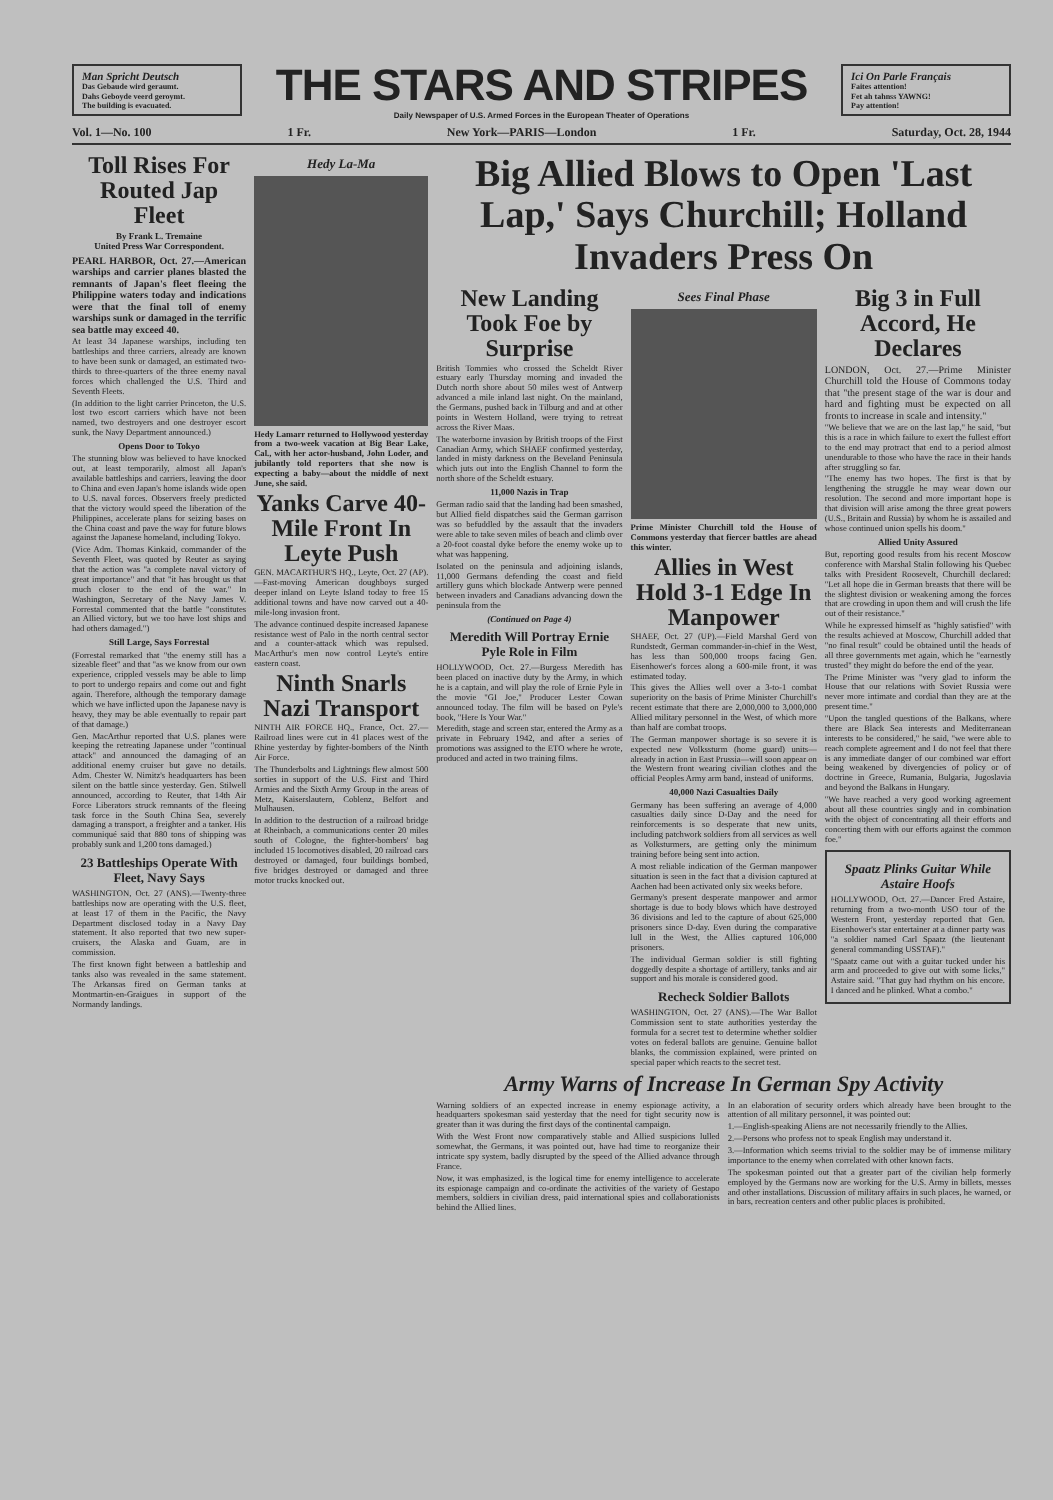Man Spricht Deutsch
Das Gebaude wird geraumt.
Dahs Geboyde veerd geroymt.
The building is evacuated.
THE STARS AND STRIPES
Daily Newspaper of U.S. Armed Forces in the European Theater of Operations
Ici On Parle Français
Faites attention!
Fet ah tahnss YAWNG!
Pay attention!
Vol. 1—No. 100 1 Fr. New York—PARIS—London 1 Fr. Saturday, Oct. 28, 1944
Toll Rises For Routed Jap Fleet
By Frank L. Tremaine
United Press War Correspondent.
PEARL HARBOR, Oct. 27.—American warships and carrier planes blasted the remnants of Japan's fleet fleeing the Philippine waters today and indications were that the final toll of enemy warships sunk or damaged in the terrific sea battle may exceed 40.
At least 34 Japanese warships, including ten battleships and three carriers, already are known to have been sunk or damaged, an estimated two-thirds to three-quarters of the three enemy naval forces which challenged the U.S. Third and Seventh Fleets.
(In addition to the light carrier Princeton, the U.S. lost two escort carriers which have not been named, two destroyers and one destroyer escort sunk, the Navy Department announced.)
Opens Door to Tokyo
The stunning blow was believed to have knocked out, at least temporarily, almost all Japan's available battleships and carriers, leaving the door to China and even Japan's home islands wide open to U.S. naval forces. Observers freely predicted that the victory would speed the liberation of the Philippines, accelerate plans for seizing bases on the China coast and pave the way for future blows against the Japanese homeland, including Tokyo.
(Vice Adm. Thomas Kinkaid, commander of the Seventh Fleet, was quoted by Reuter as saying that the action was "a complete naval victory of great importance" and that "it has brought us that much closer to the end of the war." In Washington, Secretary of the Navy James V. Forrestal commented that the battle "constitutes an Allied victory, but we too have lost ships and had others damaged.")
Still Large, Says Forrestal
(Forrestal remarked that "the enemy still has a sizeable fleet" and that "as we know from our own experience, crippled vessels may be able to limp to port to undergo repairs and come out and fight again. Therefore, although the temporary damage which we have inflicted upon the Japanese navy is heavy, they may be able eventually to repair part of that damage.)
Gen. MacArthur reported that U.S. planes were keeping the retreating Japanese under "continual attack" and announced the damaging of an additional enemy cruiser but gave no details. Adm. Chester W. Nimitz's headquarters has been silent on the battle since yesterday. Gen. Stilwell announced, according to Reuter, that 14th Air Force Liberators struck remnants of the fleeing task force in the South China Sea, severely damaging a transport, a freighter and a tanker. His communiqué said that 880 tons of shipping was probably sunk and 1,200 tons damaged.)
23 Battleships Operate With Fleet, Navy Says
WASHINGTON, Oct. 27 (ANS).—Twenty-three battleships now are operating with the U.S. fleet, at least 17 of them in the Pacific, the Navy Department disclosed today in a Navy Day statement. It also reported that two new super-cruisers, the Alaska and Guam, are in commission.
The first known fight between a battleship and tanks also was revealed in the same statement. The Arkansas fired on German tanks at Montmartin-en-Graigues in support of the Normandy landings.
Hedy La-Ma
Hedy Lamarr returned to Hollywood yesterday from a two-week vacation at Big Bear Lake, Cal., with her actor-husband, John Loder, and jubilantly told reporters that she now is expecting a baby—about the middle of next June, she said.
Yanks Carve 40-Mile Front In Leyte Push
GEN. MACARTHUR'S HQ., Leyte, Oct. 27 (AP).—Fast-moving American doughboys surged deeper inland on Leyte Island today to free 15 additional towns and have now carved out a 40-mile-long invasion front.
The advance continued despite increased Japanese resistance west of Palo in the north central sector and a counter-attack which was repulsed. MacArthur's men now control Leyte's entire eastern coast.
Ninth Snarls Nazi Transport
NINTH AIR FORCE HQ., France, Oct. 27.—Railroad lines were cut in 41 places west of the Rhine yesterday by fighter-bombers of the Ninth Air Force.
The Thunderbolts and Lightnings flew almost 500 sorties in support of the U.S. First and Third Armies and the Sixth Army Group in the areas of Metz, Kaiserslautern, Coblenz, Belfort and Mulhausen.
In addition to the destruction of a railroad bridge at Rheinbach, a communications center 20 miles south of Cologne, the fighter-bombers' bag included 15 locomotives disabled, 20 railroad cars destroyed or damaged, four buildings bombed, five bridges destroyed or damaged and three motor trucks knocked out.
Big Allied Blows to Open 'Last Lap,' Says Churchill; Holland Invaders Press On
New Landing Took Foe by Surprise
British Tommies who crossed the Scheldt River estuary early Thursday morning and invaded the Dutch north shore about 50 miles west of Antwerp advanced a mile inland last night. On the mainland, the Germans, pushed back in Tilburg and and at other points in Western Holland, were trying to retreat across the River Maas.
The waterborne invasion by British troops of the First Canadian Army, which SHAEF confirmed yesterday, landed in misty darkness on the Beveland Peninsula which juts out into the English Channel to form the north shore of the Scheldt estuary.
11,000 Nazis in Trap
German radio said that the landing had been smashed, but Allied field dispatches said the German garrison was so befuddled by the assault that the invaders were able to take seven miles of beach and climb over a 20-foot coastal dyke before the enemy woke up to what was happening.
Isolated on the peninsula and adjoining islands, 11,000 Germans defending the coast and field artillery guns which blockade Antwerp were penned between invaders and Canadians advancing down the peninsula from the
(Continued on Page 4)
Meredith Will Portray Ernie Pyle Role in Film
HOLLYWOOD, Oct. 27.—Burgess Meredith has been placed on inactive duty by the Army, in which he is a captain, and will play the role of Ernie Pyle in the movie "GI Joe," Producer Lester Cowan announced today. The film will be based on Pyle's book, "Here Is Your War."
Meredith, stage and screen star, entered the Army as a private in February 1942, and after a series of promotions was assigned to the ETO where he wrote, produced and acted in two training films.
Sees Final Phase
Prime Minister Churchill told the House of Commons yesterday that fiercer battles are ahead this winter.
Allies in West Hold 3-1 Edge In Manpower
SHAEF, Oct. 27 (UP).—Field Marshal Gerd von Rundstedt, German commander-in-chief in the West, has less than 500,000 troops facing Gen. Eisenhower's forces along a 600-mile front, it was estimated today.
This gives the Allies well over a 3-to-1 combat superiority on the basis of Prime Minister Churchill's recent estimate that there are 2,000,000 to 3,000,000 Allied military personnel in the West, of which more than half are combat troops.
The German manpower shortage is so severe it is expected new Volkssturm (home guard) units—already in action in East Prussia—will soon appear on the Western front wearing civilian clothes and the official Peoples Army arm band, instead of uniforms.
40,000 Nazi Casualties Daily
Germany has been suffering an average of 4,000 casualties daily since D-Day and the need for reinforcements is so desperate that new units, including patchwork soldiers from all services as well as Volksturmers, are getting only the minimum training before being sent into action.
A most reliable indication of the German manpower situation is seen in the fact that a division captured at Aachen had been activated only six weeks before.
Germany's present desperate manpower and armor shortage is due to body blows which have destroyed 36 divisions and led to the capture of about 625,000 prisoners since D-day. Even during the comparative lull in the West, the Allies captured 106,000 prisoners.
The individual German soldier is still fighting doggedly despite a shortage of artillery, tanks and air support and his morale is considered good.
Recheck Soldier Ballots
WASHINGTON, Oct. 27 (ANS).—The War Ballot Commission sent to state authorities yesterday the formula for a secret test to determine whether soldier votes on federal ballots are genuine. Genuine ballot blanks, the commission explained, were printed on special paper which reacts to the secret test.
Big 3 in Full Accord, He Declares
LONDON, Oct. 27.—Prime Minister Churchill told the House of Commons today that "the present stage of the war is dour and hard and fighting must be expected on all fronts to increase in scale and intensity."
"We believe that we are on the last lap," he said, "but this is a race in which failure to exert the fullest effort to the end may protract that end to a period almost unendurable to those who have the race in their hands after struggling so far.
"The enemy has two hopes. The first is that by lengthening the struggle he may wear down our resolution. The second and more important hope is that division will arise among the three great powers (U.S., Britain and Russia) by whom he is assailed and whose continued union spells his doom."
Allied Unity Assured
But, reporting good results from his recent Moscow conference with Marshal Stalin following his Quebec talks with President Roosevelt, Churchill declared: "Let all hope die in German breasts that there will be the slightest division or weakening among the forces that are crowding in upon them and will crush the life out of their resistance."
While he expressed himself as "highly satisfied" with the results achieved at Moscow, Churchill added that "no final result" could be obtained until the heads of all three governments met again, which he "earnestly trusted" they might do before the end of the year.
The Prime Minister was "very glad to inform the House that our relations with Soviet Russia were never more intimate and cordial than they are at the present time."
"Upon the tangled questions of the Balkans, where there are Black Sea interests and Mediterranean interests to be considered," he said, "we were able to reach complete agreement and I do not feel that there is any immediate danger of our combined war effort being weakened by divergencies of policy or of doctrine in Greece, Rumania, Bulgaria, Jugoslavia and beyond the Balkans in Hungary.
"We have reached a very good working agreement about all these countries singly and in combination with the object of concentrating all their efforts and concerting them with our efforts against the common foe."
Spaatz Plinks Guitar While Astaire Hoofs
HOLLYWOOD, Oct. 27.—Dancer Fred Astaire, returning from a two-month USO tour of the Western Front, yesterday reported that Gen. Eisenhower's star entertainer at a dinner party was "a soldier named Carl Spaatz (the lieutenant general commanding USSTAF)."
"Spaatz came out with a guitar tucked under his arm and proceeded to give out with some licks," Astaire said. "That guy had rhythm on his encore. I danced and he plinked. What a combo."
Army Warns of Increase In German Spy Activity
Warning soldiers of an expected increase in enemy espionage activity, a headquarters spokesman said yesterday that the need for tight security now is greater than it was during the first days of the continental campaign.
With the West Front now comparatively stable and Allied suspicions lulled somewhat, the Germans, it was pointed out, have had time to reorganize their intricate spy system, badly disrupted by the speed of the Allied advance through France.
Now, it was emphasized, is the logical time for enemy intelligence to accelerate its espionage campaign and co-ordinate the activities of the variety of Gestapo members, soldiers in civilian dress, paid international spies and collaborationists behind the Allied lines.
In an elaboration of security orders which already have been brought to the attention of all military personnel, it was pointed out:
1.—English-speaking Aliens are not necessarily friendly to the Allies.
2.—Persons who profess not to speak English may understand it.
3.—Information which seems trivial to the soldier may be of immense military importance to the enemy when correlated with other known facts.
The spokesman pointed out that a greater part of the civilian help formerly employed by the Germans now are working for the U.S. Army in billets, messes and other installations. Discussion of military affairs in such places, he warned, or in bars, recreation centers and other public places is prohibited.